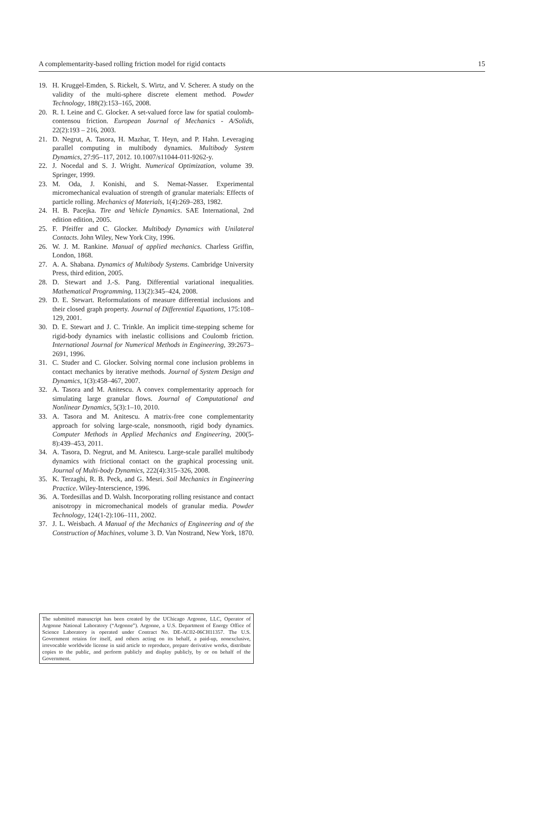A complementarity-based rolling friction model for rigid contacts 15
19. H. Kruggel-Emden, S. Rickelt, S. Wirtz, and V. Scherer. A study on the validity of the multi-sphere discrete element method. Powder Technology, 188(2):153–165, 2008.
20. R. I. Leine and C. Glocker. A set-valued force law for spatial coulomb-contensou friction. European Journal of Mechanics - A/Solids, 22(2):193 – 216, 2003.
21. D. Negrut, A. Tasora, H. Mazhar, T. Heyn, and P. Hahn. Leveraging parallel computing in multibody dynamics. Multibody System Dynamics, 27:95–117, 2012. 10.1007/s11044-011-9262-y.
22. J. Nocedal and S. J. Wright. Numerical Optimization, volume 39. Springer, 1999.
23. M. Oda, J. Konishi, and S. Nemat-Nasser. Experimental micromechanical evaluation of strength of granular materials: Effects of particle rolling. Mechanics of Materials, 1(4):269–283, 1982.
24. H. B. Pacejka. Tire and Vehicle Dynamics. SAE International, 2nd edition edition, 2005.
25. F. Pfeiffer and C. Glocker. Multibody Dynamics with Unilateral Contacts. John Wiley, New York City, 1996.
26. W. J. M. Rankine. Manual of applied mechanics. Charless Griffin, London, 1868.
27. A. A. Shabana. Dynamics of Multibody Systems. Cambridge University Press, third edition, 2005.
28. D. Stewart and J.-S. Pang. Differential variational inequalities. Mathematical Programming, 113(2):345–424, 2008.
29. D. E. Stewart. Reformulations of measure differential inclusions and their closed graph property. Journal of Differential Equations, 175:108–129, 2001.
30. D. E. Stewart and J. C. Trinkle. An implicit time-stepping scheme for rigid-body dynamics with inelastic collisions and Coulomb friction. International Journal for Numerical Methods in Engineering, 39:2673–2691, 1996.
31. C. Studer and C. Glocker. Solving normal cone inclusion problems in contact mechanics by iterative methods. Journal of System Design and Dynamics, 1(3):458–467, 2007.
32. A. Tasora and M. Anitescu. A convex complementarity approach for simulating large granular flows. Journal of Computational and Nonlinear Dynamics, 5(3):1–10, 2010.
33. A. Tasora and M. Anitescu. A matrix-free cone complementarity approach for solving large-scale, nonsmooth, rigid body dynamics. Computer Methods in Applied Mechanics and Engineering, 200(5-8):439–453, 2011.
34. A. Tasora, D. Negrut, and M. Anitescu. Large-scale parallel multibody dynamics with frictional contact on the graphical processing unit. Journal of Multi-body Dynamics, 222(4):315–326, 2008.
35. K. Terzaghi, R. B. Peck, and G. Mesri. Soil Mechanics in Engineering Practice. Wiley-Interscience, 1996.
36. A. Tordesillas and D. Walsh. Incorporating rolling resistance and contact anisotropy in micromechanical models of granular media. Powder Technology, 124(1-2):106–111, 2002.
37. J. L. Weisbach. A Manual of the Mechanics of Engineering and of the Construction of Machines, volume 3. D. Van Nostrand, New York, 1870.
The submitted manuscript has been created by the UChicago Argonne, LLC, Operator of Argonne National Laboratory (“Argonne”). Argonne, a U.S. Department of Energy Office of Science Laboratory is operated under Contract No. DE-AC02-06CH11357. The U.S. Government retains for itself, and others acting on its behalf, a paid-up, nonexclusive, irrevocable worldwide license in said article to reproduce, prepare derivative works, distribute copies to the public, and perform publicly and display publicly, by or on behalf of the Government.